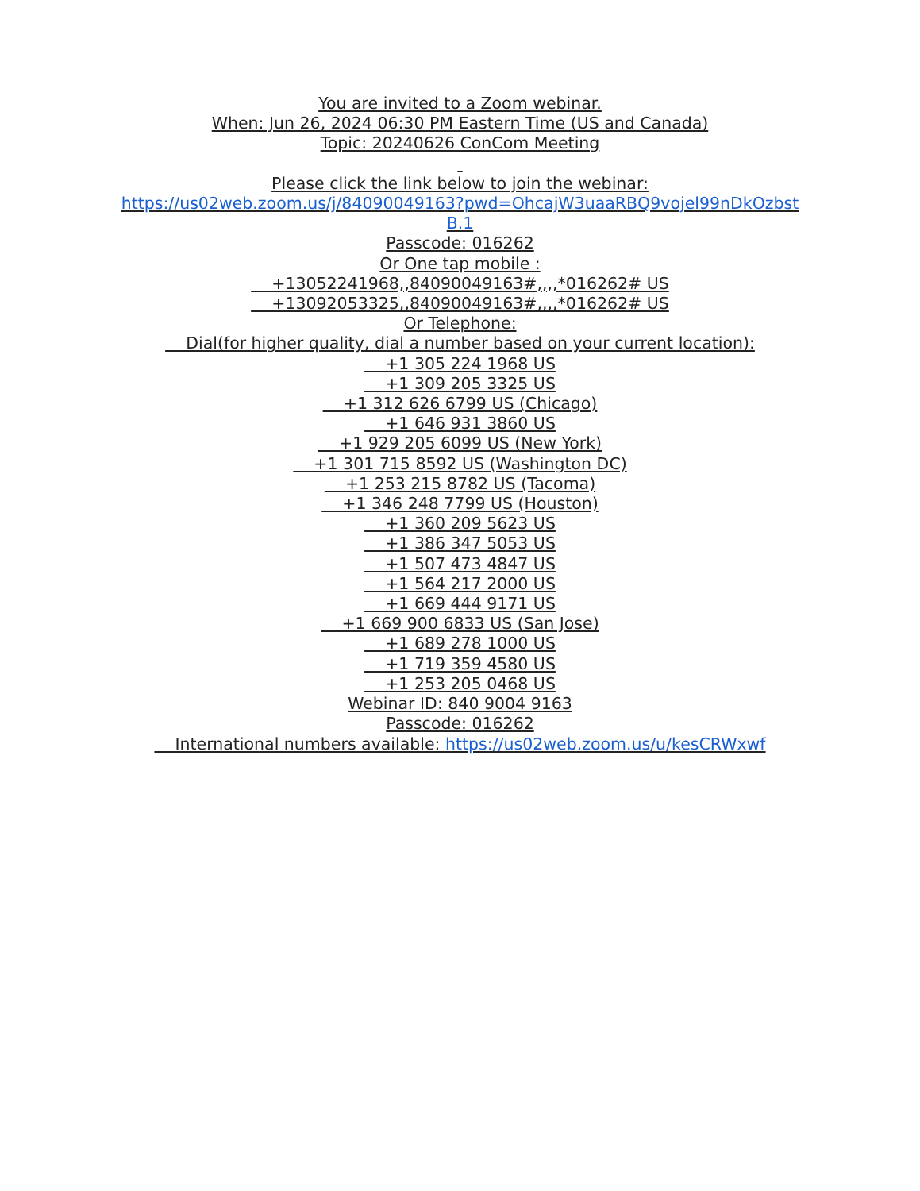You are invited to a Zoom webinar.
When: Jun 26, 2024 06:30 PM Eastern Time (US and Canada)
Topic: 20240626 ConCom Meeting
Please click the link below to join the webinar:
https://us02web.zoom.us/j/84090049163?pwd=OhcajW3uaaRBQ9vojel99nDkOzbst
B.1
Passcode: 016262
Or One tap mobile :
+13052241968,,84090049163#,,,,*016262# US
+13092053325,,84090049163#,,,,*016262# US
Or Telephone:
Dial(for higher quality, dial a number based on your current location):
+1 305 224 1968 US
+1 309 205 3325 US
+1 312 626 6799 US (Chicago)
+1 646 931 3860 US
+1 929 205 6099 US (New York)
+1 301 715 8592 US (Washington DC)
+1 253 215 8782 US (Tacoma)
+1 346 248 7799 US (Houston)
+1 360 209 5623 US
+1 386 347 5053 US
+1 507 473 4847 US
+1 564 217 2000 US
+1 669 444 9171 US
+1 669 900 6833 US (San Jose)
+1 689 278 1000 US
+1 719 359 4580 US
+1 253 205 0468 US
Webinar ID: 840 9004 9163
Passcode: 016262
International numbers available: https://us02web.zoom.us/u/kesCRWxwf